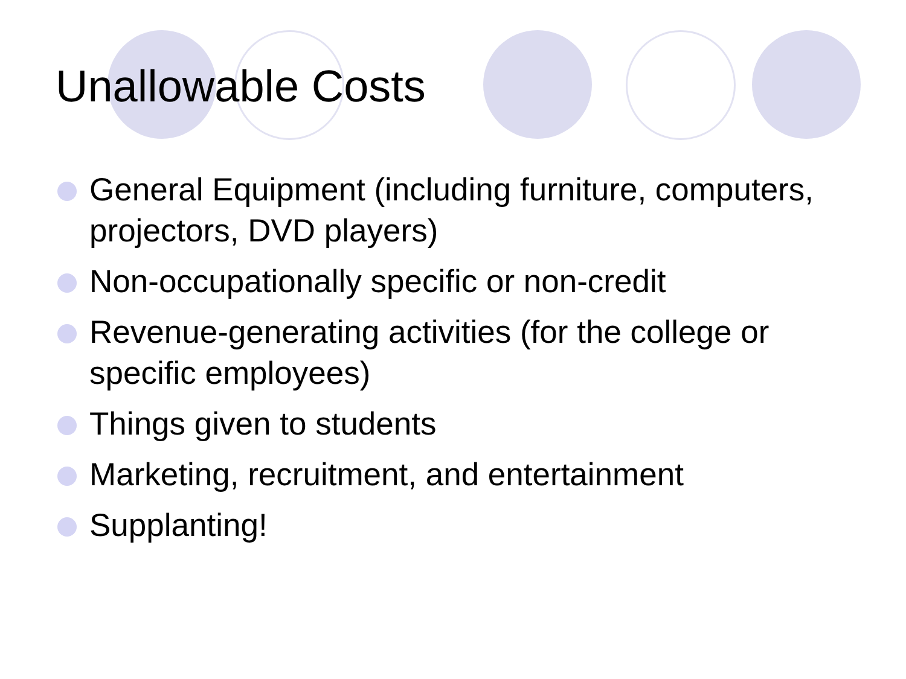Unallowable Costs
General Equipment (including furniture, computers, projectors, DVD players)
Non-occupationally specific or non-credit
Revenue-generating activities (for the college or specific employees)
Things given to students
Marketing, recruitment, and entertainment
Supplanting!